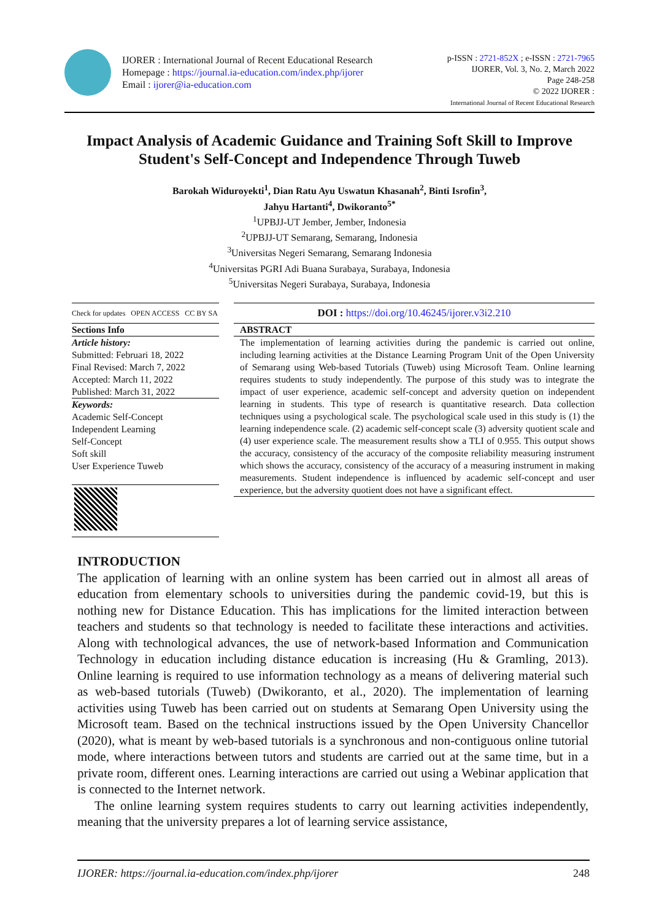IJORER : International Journal of Recent Educational Research
Homepage : https://journal.ia-education.com/index.php/ijorer
Email : ijorer@ia-education.com
p-ISSN : 2721-852X ; e-ISSN : 2721-7965
IJORER, Vol. 3, No. 2, March 2022
Page 248-258
© 2022 IJORER :
International Journal of Recent Educational Research
Impact Analysis of Academic Guidance and Training Soft Skill to Improve Student's Self-Concept and Independence Through Tuweb
Barokah Widuroyekti<sup>1</sup>, Dian Ratu Ayu Uswatun Khasanah<sup>2</sup>, Binti Isrofin<sup>3</sup>,
Jahyu Hartanti<sup>4</sup>, Dwikoranto<sup>5*</sup>
<sup>1</sup> UPBJJ-UT Jember, Jember, Indonesia
<sup>2</sup> UPBJJ-UT Semarang, Semarang, Indonesia
<sup>3</sup> Universitas Negeri Semarang, Semarang Indonesia
<sup>4</sup> Universitas PGRI Adi Buana Surabaya, Surabaya, Indonesia
<sup>5</sup> Universitas Negeri Surabaya, Surabaya, Indonesia
Check for updates OPEN ACCESS CC BY SA
Sections Info
Article history:
Submitted: Februari 18, 2022
Final Revised: March 7, 2022
Accepted: March 11, 2022
Published: March 31, 2022
Keywords:
Academic Self-Concept
Independent Learning
Self-Concept
Soft skill
User Experience Tuweb
DOI : https://doi.org/10.46245/ijorer.v3i2.210
ABSTRACT
The implementation of learning activities during the pandemic is carried out online, including learning activities at the Distance Learning Program Unit of the Open University of Semarang using Web-based Tutorials (Tuweb) using Microsoft Team. Online learning requires students to study independently. The purpose of this study was to integrate the impact of user experience, academic self-concept and adversity quetion on independent learning in students. This type of research is quantitative research. Data collection techniques using a psychological scale. The psychological scale used in this study is (1) the learning independence scale. (2) academic self-concept scale (3) adversity quotient scale and (4) user experience scale. The measurement results show a TLI of 0.955. This output shows the accuracy, consistency of the accuracy of the composite reliability measuring instrument which shows the accuracy, consistency of the accuracy of a measuring instrument in making measurements. Student independence is influenced by academic self-concept and user experience, but the adversity quotient does not have a significant effect.
INTRODUCTION
The application of learning with an online system has been carried out in almost all areas of education from elementary schools to universities during the pandemic covid-19, but this is nothing new for Distance Education. This has implications for the limited interaction between teachers and students so that technology is needed to facilitate these interactions and activities. Along with technological advances, the use of network-based Information and Communication Technology in education including distance education is increasing (Hu & Gramling, 2013). Online learning is required to use information technology as a means of delivering material such as web-based tutorials (Tuweb) (Dwikoranto, et al., 2020). The implementation of learning activities using Tuweb has been carried out on students at Semarang Open University using the Microsoft team. Based on the technical instructions issued by the Open University Chancellor (2020), what is meant by web-based tutorials is a synchronous and non-contiguous online tutorial mode, where interactions between tutors and students are carried out at the same time, but in a private room, different ones. Learning interactions are carried out using a Webinar application that is connected to the Internet network.
The online learning system requires students to carry out learning activities independently, meaning that the university prepares a lot of learning service assistance,
IJORER: https://journal.ia-education.com/index.php/ijorer 248